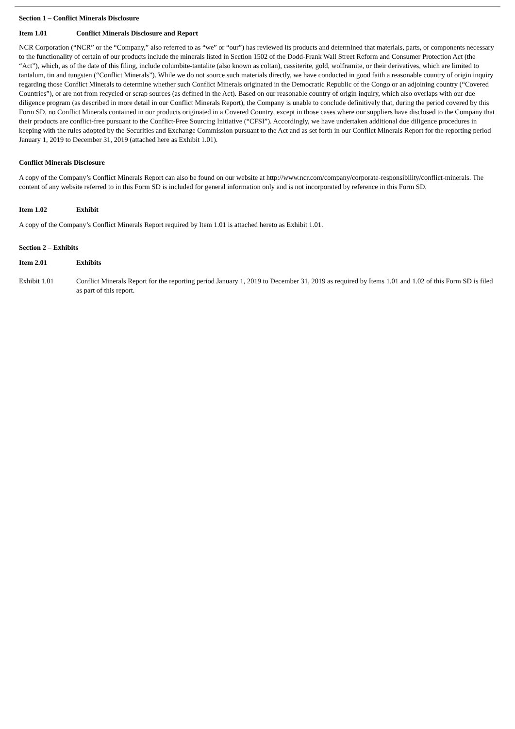Section 1 – Conflict Minerals Disclosure
Item 1.01 Conflict Minerals Disclosure and Report
NCR Corporation (“NCR” or the “Company,” also referred to as “we” or “our”) has reviewed its products and determined that materials, parts, or components necessary to the functionality of certain of our products include the minerals listed in Section 1502 of the Dodd-Frank Wall Street Reform and Consumer Protection Act (the “Act”), which, as of the date of this filing, include columbite-tantalite (also known as coltan), cassiterite, gold, wolframite, or their derivatives, which are limited to tantalum, tin and tungsten (“Conflict Minerals”). While we do not source such materials directly, we have conducted in good faith a reasonable country of origin inquiry regarding those Conflict Minerals to determine whether such Conflict Minerals originated in the Democratic Republic of the Congo or an adjoining country (“Covered Countries”), or are not from recycled or scrap sources (as defined in the Act). Based on our reasonable country of origin inquiry, which also overlaps with our due diligence program (as described in more detail in our Conflict Minerals Report), the Company is unable to conclude definitively that, during the period covered by this Form SD, no Conflict Minerals contained in our products originated in a Covered Country, except in those cases where our suppliers have disclosed to the Company that their products are conflict-free pursuant to the Conflict-Free Sourcing Initiative (“CFSI”). Accordingly, we have undertaken additional due diligence procedures in keeping with the rules adopted by the Securities and Exchange Commission pursuant to the Act and as set forth in our Conflict Minerals Report for the reporting period January 1, 2019 to December 31, 2019 (attached here as Exhibit 1.01).
Conflict Minerals Disclosure
A copy of the Company’s Conflict Minerals Report can also be found on our website at http://www.ncr.com/company/corporate-responsibility/conflict-minerals. The content of any website referred to in this Form SD is included for general information only and is not incorporated by reference in this Form SD.
Item 1.02 Exhibit
A copy of the Company’s Conflict Minerals Report required by Item 1.01 is attached hereto as Exhibit 1.01.
Section 2 – Exhibits
Item 2.01 Exhibits
Exhibit 1.01 Conflict Minerals Report for the reporting period January 1, 2019 to December 31, 2019 as required by Items 1.01 and 1.02 of this Form SD is filed as part of this report.